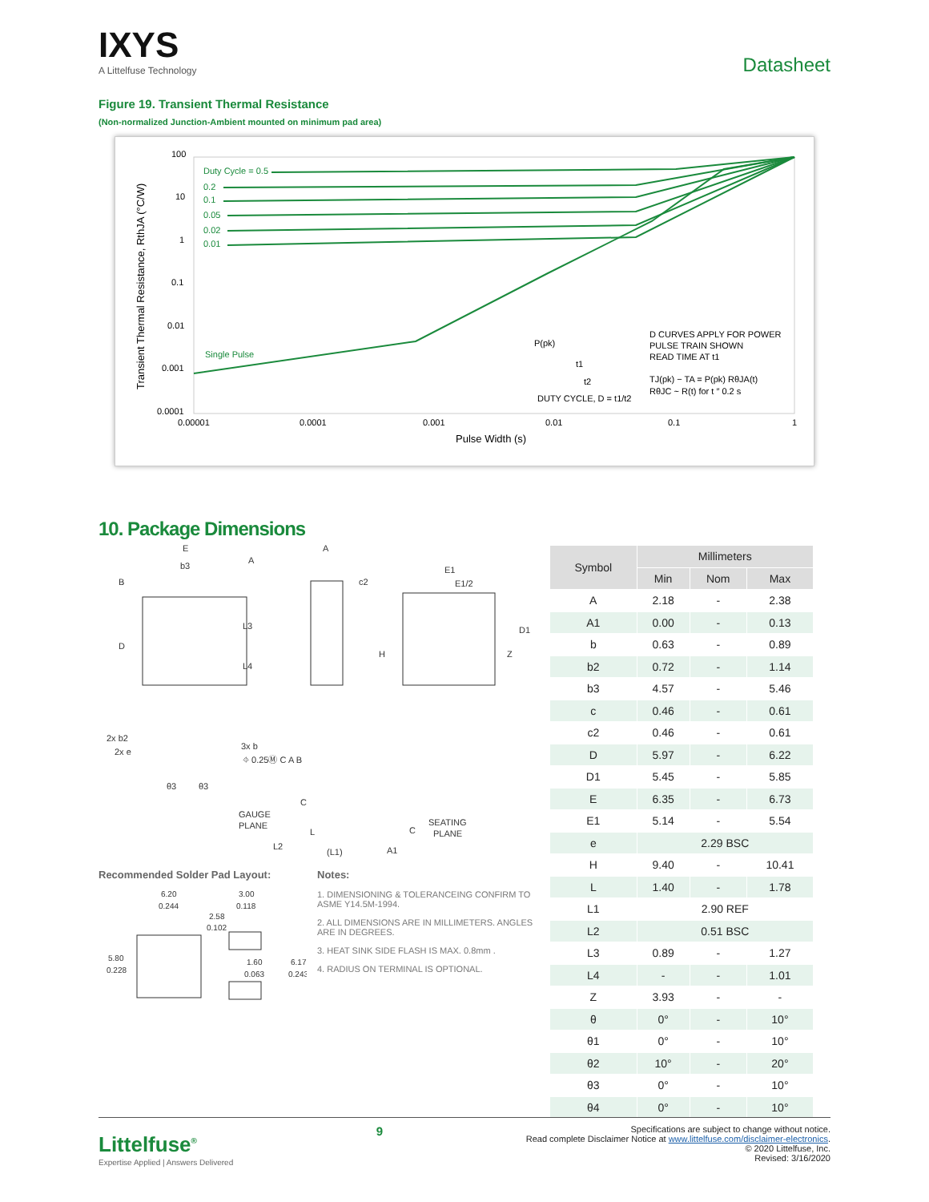IXYS
A Littelfuse Technology
Datasheet
Figure 19. Transient Thermal Resistance
(Non-normalized Junction-Ambient mounted on minimum pad area)
100
10
1
0.1
0.01
0.001
0.0001
0.00001
0.0001
0.001
0.01
0.1
1
Pulse Width (s)
Transient Thermal Resistance, RthJA (°C/W)
Duty Cycle = 0.5
0.2
0.1
0.05
0.02
0.01
Single Pulse
P(pk)
t1
t2
DUTY CYCLE, D = t1/t2
D CURVES APPLY FOR POWER
PULSE TRAIN SHOWN
READ TIME AT t1
TJ(pk) − TA = P(pk) RθJA(t)
RθJC ~ R(t) for t ″ 0.2 s
10. Package Dimensions
E
b3
A
B
D
L3
L4
A
c2
H
E1
E1/2
Z
D1
2x b2
2x e
3x b
⌖ 0.25Ⓜ C A B
θ3
θ3
GAUGE
PLANE
C
L
L2
(L1)
A1
C
SEATING
PLANE
Recommended Solder Pad Layout:
6.20
0.244
3.00
0.118
2.58
0.102
5.80
0.228
1.60
0.063
6.17
0.243
Notes:
1. DIMENSIONING & TOLERANCEING CONFIRM TO ASME Y14.5M-1994.
2. ALL DIMENSIONS ARE IN MILLIMETERS. ANGLES ARE IN DEGREES.
3. HEAT SINK SIDE FLASH IS MAX. 0.8mm .
4. RADIUS ON TERMINAL IS OPTIONAL.
| Symbol | Millimeters | | |
| --- | --- | --- | --- |
| | Min | Nom | Max |
| A | 2.18 | - | 2.38 |
| A1 | 0.00 | - | 0.13 |
| b | 0.63 | - | 0.89 |
| b2 | 0.72 | - | 1.14 |
| b3 | 4.57 | - | 5.46 |
| c | 0.46 | - | 0.61 |
| c2 | 0.46 | - | 0.61 |
| D | 5.97 | - | 6.22 |
| D1 | 5.45 | - | 5.85 |
| E | 6.35 | - | 6.73 |
| E1 | 5.14 | - | 5.54 |
| e | 2.29 BSC | | |
| H | 9.40 | - | 10.41 |
| L | 1.40 | - | 1.78 |
| L1 | 2.90 REF | | |
| L2 | 0.51 BSC | | |
| L3 | 0.89 | - | 1.27 |
| L4 | - | - | 1.01 |
| Z | 3.93 | - | - |
| θ | 0° | - | 10° |
| θ1 | 0° | - | 10° |
| θ2 | 10° | - | 20° |
| θ3 | 0° | - | 10° |
| θ4 | 0° | - | 10° |
Littelfuse<sup>®</sup>
Expertise Applied | Answers Delivered
9
Specifications are subject to change without notice.
Read complete Disclaimer Notice at www.littelfuse.com/disclaimer-electronics.
© 2020 Littelfuse, Inc.
Revised: 3/16/2020